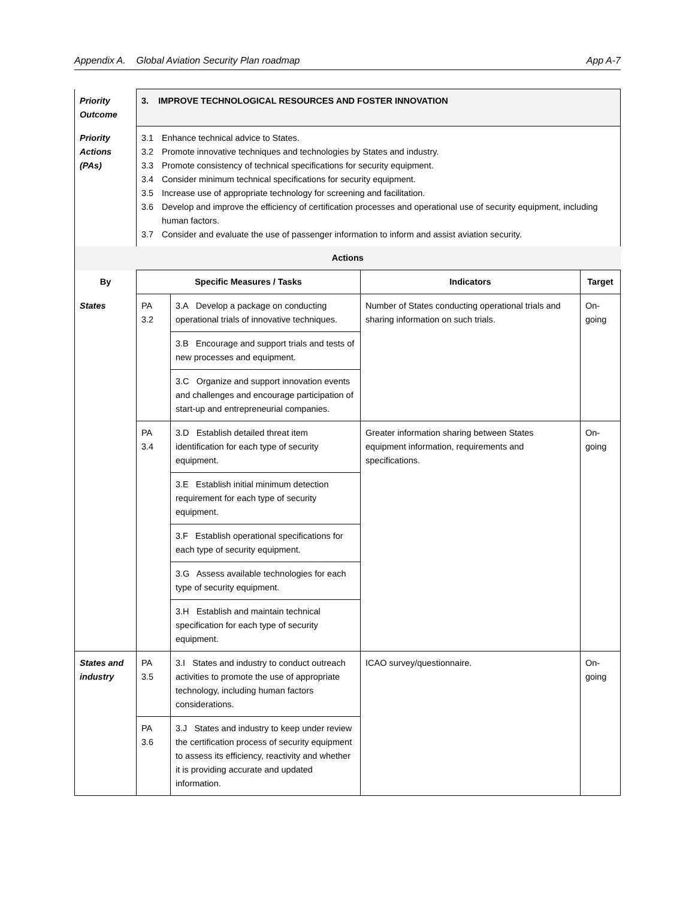Appendix A. Global Aviation Security Plan roadmap App A-7
| Priority Outcome | 3. IMPROVE TECHNOLOGICAL RESOURCES AND FOSTER INNOVATION | | | |
| Priority Actions (PAs) | 3.1 Enhance technical advice to States. 3.2 Promote innovative techniques and technologies by States and industry. 3.3 Promote consistency of technical specifications for security equipment. 3.4 Consider minimum technical specifications for security equipment. 3.5 Increase use of appropriate technology for screening and facilitation. 3.6 Develop and improve the efficiency of certification processes and operational use of security equipment, including human factors. 3.7 Consider and evaluate the use of passenger information to inform and assist aviation security. | | | |
| Actions | | | | |
| By | Specific Measures / Tasks | | Indicators | Target |
| States | PA 3.2 | 3.A Develop a package on conducting operational trials of innovative techniques. | Number of States conducting operational trials and sharing information on such trials. | On-going |
| | | 3.B Encourage and support trials and tests of new processes and equipment. | | |
| | | 3.C Organize and support innovation events and challenges and encourage participation of start-up and entrepreneurial companies. | | |
| | PA 3.4 | 3.D Establish detailed threat item identification for each type of security equipment. | Greater information sharing between States equipment information, requirements and specifications. | On-going |
| | | 3.E Establish initial minimum detection requirement for each type of security equipment. | | |
| | | 3.F Establish operational specifications for each type of security equipment. | | |
| | | 3.G Assess available technologies for each type of security equipment. | | |
| | | 3.H Establish and maintain technical specification for each type of security equipment. | | |
| States and industry | PA 3.5 | 3.I States and industry to conduct outreach activities to promote the use of appropriate technology, including human factors considerations. | ICAO survey/questionnaire. | On-going |
| | PA 3.6 | 3.J States and industry to keep under review the certification process of security equipment to assess its efficiency, reactivity and whether it is providing accurate and updated information. | | |